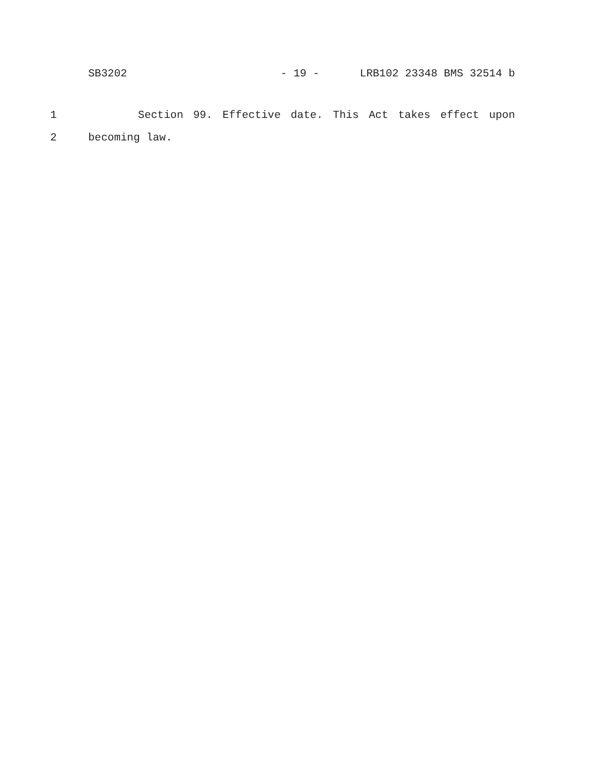SB3202 - 19 - LRB102 23348 BMS 32514 b
1 Section 99. Effective date. This Act takes effect upon
2 becoming law.